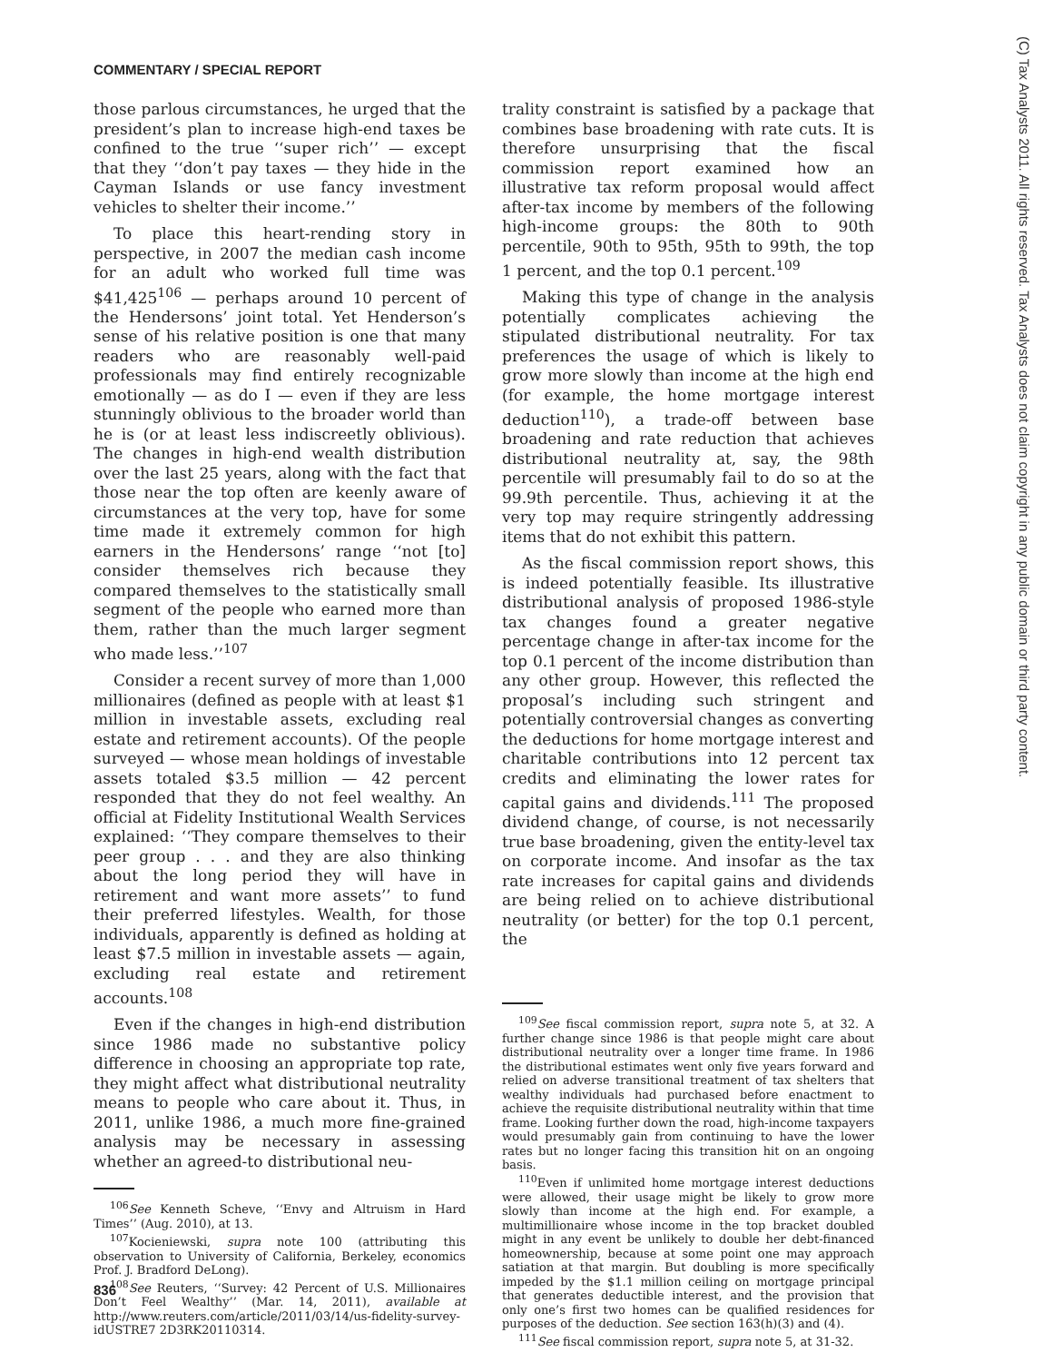COMMENTARY / SPECIAL REPORT
those parlous circumstances, he urged that the president’s plan to increase high-end taxes be confined to the true ‘‘super rich’’ — except that they ‘‘don’t pay taxes — they hide in the Cayman Islands or use fancy investment vehicles to shelter their income.’’
To place this heart-rending story in perspective, in 2007 the median cash income for an adult who worked full time was $41,425<sup>106</sup> — perhaps around 10 percent of the Hendersons’ joint total. Yet Henderson’s sense of his relative position is one that many readers who are reasonably well-paid professionals may find entirely recognizable emotionally — as do I — even if they are less stunningly oblivious to the broader world than he is (or at least less indiscreetly oblivious). The changes in high-end wealth distribution over the last 25 years, along with the fact that those near the top often are keenly aware of circumstances at the very top, have for some time made it extremely common for high earners in the Hendersons’ range ‘‘not [to] consider themselves rich because they compared themselves to the statistically small segment of the people who earned more than them, rather than the much larger segment who made less.’’<sup>107</sup>
Consider a recent survey of more than 1,000 millionaires (defined as people with at least $1 million in investable assets, excluding real estate and retirement accounts). Of the people surveyed — whose mean holdings of investable assets totaled $3.5 million — 42 percent responded that they do not feel wealthy. An official at Fidelity Institutional Wealth Services explained: ‘‘They compare themselves to their peer group . . . and they are also thinking about the long period they will have in retirement and want more assets’’ to fund their preferred lifestyles. Wealth, for those individuals, apparently is defined as holding at least $7.5 million in investable assets — again, excluding real estate and retirement accounts.<sup>108</sup>
Even if the changes in high-end distribution since 1986 made no substantive policy difference in choosing an appropriate top rate, they might affect what distributional neutrality means to people who care about it. Thus, in 2011, unlike 1986, a much more fine-grained analysis may be necessary in assessing whether an agreed-to distributional neu-
<sup>106</sup> See Kenneth Scheve, ‘‘Envy and Altruism in Hard Times’’ (Aug. 2010), at 13.
<sup>107</sup> Kocieniewski, supra note 100 (attributing this observation to University of California, Berkeley, economics Prof. J. Bradford DeLong).
<sup>108</sup> See Reuters, ‘‘Survey: 42 Percent of U.S. Millionaires Don’t Feel Wealthy’’ (Mar. 14, 2011), available at http://www.reuters.com/article/2011/03/14/us-fidelity-survey-idUSTRE7 2D3RK20110314.
trality constraint is satisfied by a package that combines base broadening with rate cuts. It is therefore unsurprising that the fiscal commission report examined how an illustrative tax reform proposal would affect after-tax income by members of the following high-income groups: the 80th to 90th percentile, 90th to 95th, 95th to 99th, the top 1 percent, and the top 0.1 percent.<sup>109</sup>
Making this type of change in the analysis potentially complicates achieving the stipulated distributional neutrality. For tax preferences the usage of which is likely to grow more slowly than income at the high end (for example, the home mortgage interest deduction<sup>110</sup>), a trade-off between base broadening and rate reduction that achieves distributional neutrality at, say, the 98th percentile will presumably fail to do so at the 99.9th percentile. Thus, achieving it at the very top may require stringently addressing items that do not exhibit this pattern.
As the fiscal commission report shows, this is indeed potentially feasible. Its illustrative distributional analysis of proposed 1986-style tax changes found a greater negative percentage change in after-tax income for the top 0.1 percent of the income distribution than any other group. However, this reflected the proposal’s including such stringent and potentially controversial changes as converting the deductions for home mortgage interest and charitable contributions into 12 percent tax credits and eliminating the lower rates for capital gains and dividends.<sup>111</sup> The proposed dividend change, of course, is not necessarily true base broadening, given the entity-level tax on corporate income. And insofar as the tax rate increases for capital gains and dividends are being relied on to achieve distributional neutrality (or better) for the top 0.1 percent, the
<sup>109</sup> See fiscal commission report, supra note 5, at 32. A further change since 1986 is that people might care about distributional neutrality over a longer time frame. In 1986 the distributional estimates went only five years forward and relied on adverse transitional treatment of tax shelters that wealthy individuals had purchased before enactment to achieve the requisite distributional neutrality within that time frame. Looking further down the road, high-income taxpayers would presumably gain from continuing to have the lower rates but no longer facing this transition hit on an ongoing basis.
<sup>110</sup> Even if unlimited home mortgage interest deductions were allowed, their usage might be likely to grow more slowly than income at the high end. For example, a multimillionaire whose income in the top bracket doubled might in any event be unlikely to double her debt-financed homeownership, because at some point one may approach satiation at that margin. But doubling is more specifically impeded by the $1.1 million ceiling on mortgage principal that generates deductible interest, and the provision that only one’s first two homes can be qualified residences for purposes of the deduction. See section 163(h)(3) and (4).
<sup>111</sup> See fiscal commission report, supra note 5, at 31-32.
836
(C) Tax Analysts 2011. All rights reserved. Tax Analysts does not claim copyright in any public domain or third party content.